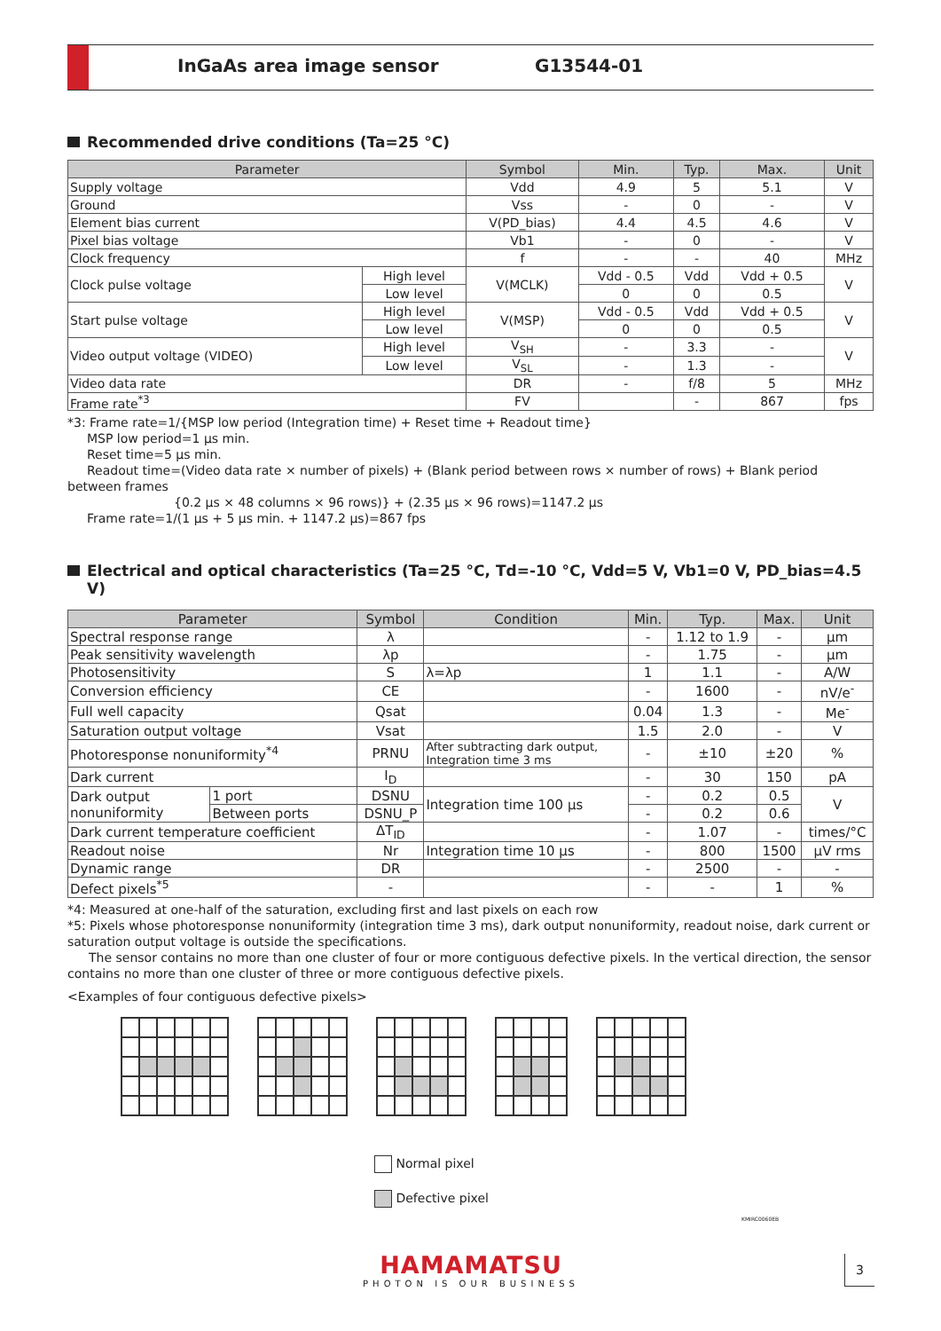InGaAs area image sensor G13544-01
Recommended drive conditions (Ta=25 °C)
| Parameter | | Symbol | Min. | Typ. | Max. | Unit |
| --- | --- | --- | --- | --- | --- | --- |
| Supply voltage | | Vdd | 4.9 | 5 | 5.1 | V |
| Ground | | Vss | - | 0 | - | V |
| Element bias current | | V(PD_bias) | 4.4 | 4.5 | 4.6 | V |
| Pixel bias voltage | | Vb1 | - | 0 | - | V |
| Clock frequency | | f | - | - | 40 | MHz |
| Clock pulse voltage | High level | V(MCLK) | Vdd - 0.5 | Vdd | Vdd + 0.5 | V |
| | Low level | | 0 | 0 | 0.5 | |
| Start pulse voltage | High level | V(MSP) | Vdd - 0.5 | Vdd | Vdd + 0.5 | V |
| | Low level | | 0 | 0 | 0.5 | |
| Video output voltage (VIDEO) | High level | V<sub>SH</sub> | - | 3.3 | - | V |
| | Low level | V<sub>SL</sub> | - | 1.3 | - | |
| Video data rate | | DR | - | f/8 | 5 | MHz |
| Frame rate<sup>*3</sup> | | FV | | - | 867 | fps |
*3: Frame rate=1/{MSP low period (Integration time) + Reset time + Readout time}
MSP low period=1 μs min.
Reset time=5 μs min.
Readout time=(Video data rate × number of pixels) + (Blank period between rows × number of rows) + Blank period between frames
{0.2 μs × 48 columns × 96 rows)} + (2.35 μs × 96 rows)=1147.2 μs
Frame rate=1/(1 μs + 5 μs min. + 1147.2 μs)=867 fps
Electrical and optical characteristics (Ta=25 °C, Td=-10 °C, Vdd=5 V, Vb1=0 V, PD_bias=4.5 V)
| Parameter | | Symbol | Condition | Min. | Typ. | Max. | Unit |
| --- | --- | --- | --- | --- | --- | --- | --- |
| Spectral response range | | λ | | - | 1.12 to 1.9 | - | μm |
| Peak sensitivity wavelength | | λp | | - | 1.75 | - | μm |
| Photosensitivity | | S | λ=λp | 1 | 1.1 | - | A/W |
| Conversion efficiency | | CE | | - | 1600 | - | nV/e<sup>-</sup> |
| Full well capacity | | Qsat | | 0.04 | 1.3 | - | Me<sup>-</sup> |
| Saturation output voltage | | Vsat | | 1.5 | 2.0 | - | V |
| Photoresponse nonuniformity<sup>*4</sup> | | PRNU | After subtracting dark output, Integration time 3 ms | - | ±10 | ±20 | % |
| Dark current | | I<sub>D</sub> | | - | 30 | 150 | pA |
| Dark output nonuniformity | 1 port | DSNU | Integration time 100 μs | - | 0.2 | 0.5 | V |
| | Between ports | DSNU_P | | - | 0.2 | 0.6 | |
| Dark current temperature coefficient | | ΔT<sub>ID</sub> | | - | 1.07 | - | times/°C |
| Readout noise | | Nr | Integration time 10 μs | - | 800 | 1500 | μV rms |
| Dynamic range | | DR | | - | 2500 | - | - |
| Defect pixels<sup>*5</sup> | | - | | - | - | 1 | % |
*4: Measured at one-half of the saturation, excluding first and last pixels on each row
*5: Pixels whose photoresponse nonuniformity (integration time 3 ms), dark output nonuniformity, readout noise, dark current or saturation output voltage is outside the specifications.
The sensor contains no more than one cluster of four or more contiguous defective pixels. In the vertical direction, the sensor contains no more than one cluster of three or more contiguous defective pixels.
<Examples of four contiguous defective pixels>
Normal pixel
Defective pixel
KMIRC0060EB
HAMAMATSU
PHOTON IS OUR BUSINESS
3